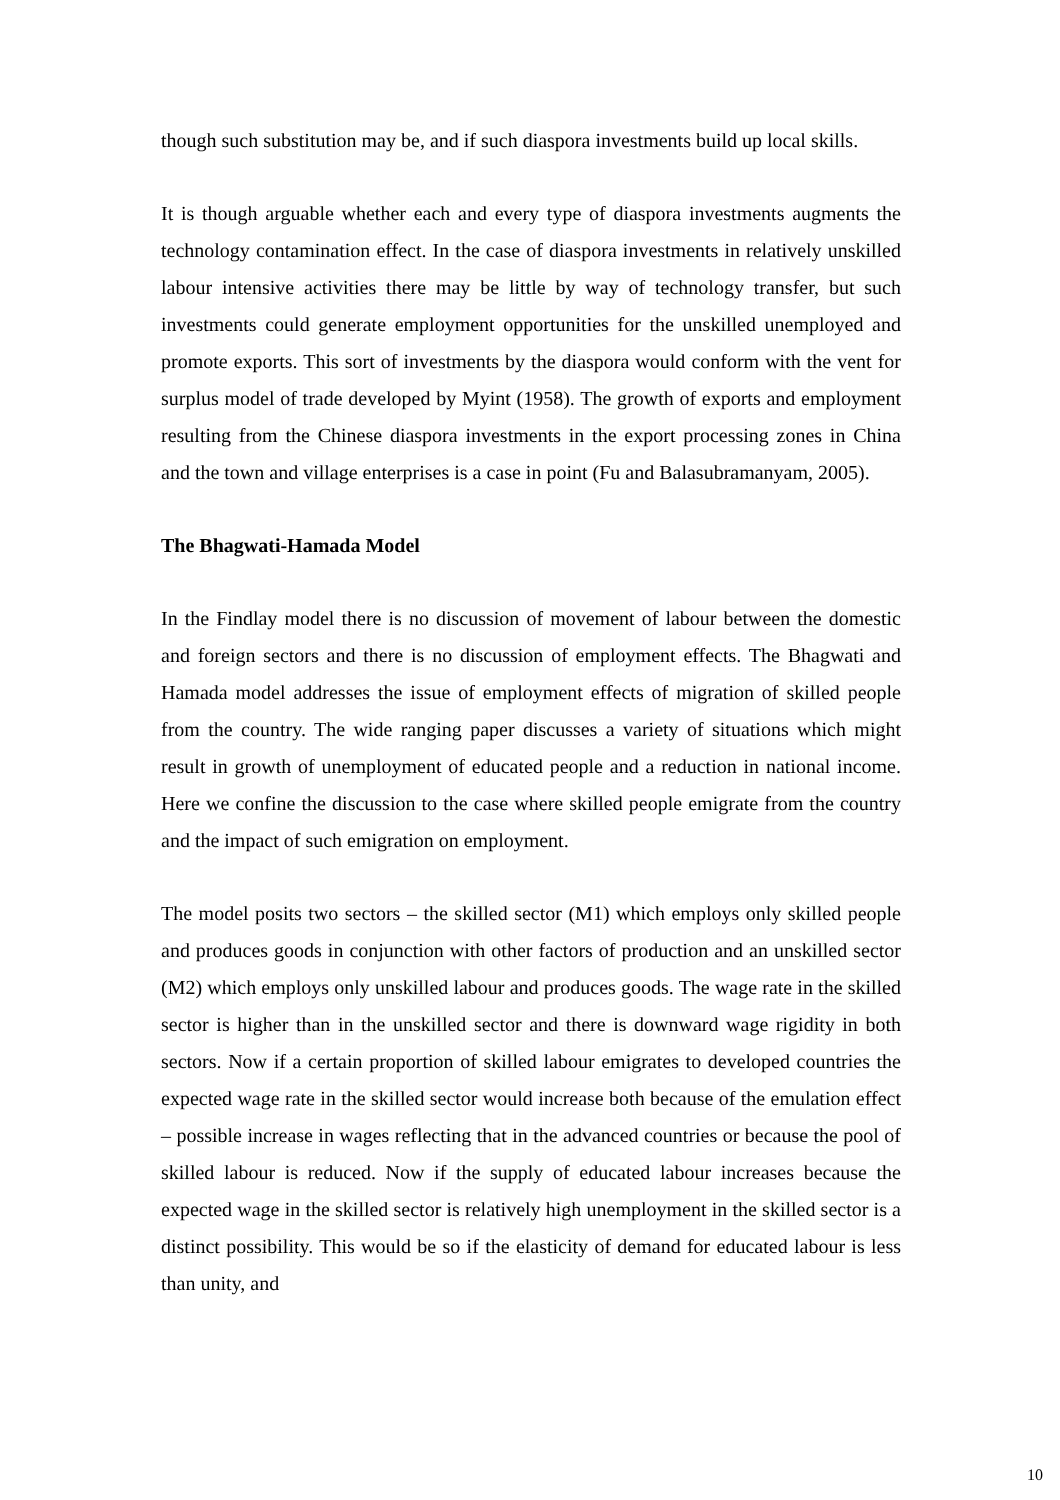though such substitution may be, and if such diaspora investments build up local skills.
It is though arguable whether each and every type of diaspora investments augments the technology contamination effect. In the case of diaspora investments in relatively unskilled labour intensive activities there may be little by way of technology transfer, but such investments could generate employment opportunities for the unskilled unemployed and promote exports. This sort of investments by the diaspora would conform with the vent for surplus model of trade developed by Myint (1958). The growth of exports and employment resulting from the Chinese diaspora investments in the export processing zones in China and the town and village enterprises is a case in point (Fu and Balasubramanyam, 2005).
The Bhagwati-Hamada Model
In the Findlay model there is no discussion of movement of labour between the domestic and foreign sectors and there is no discussion of employment effects. The Bhagwati and Hamada model addresses the issue of employment effects of migration of skilled people from the country. The wide ranging paper discusses a variety of situations which might result in growth of unemployment of educated people and a reduction in national income. Here we confine the discussion to the case where skilled people emigrate from the country and the impact of such emigration on employment.
The model posits two sectors – the skilled sector (M1) which employs only skilled people and produces goods in conjunction with other factors of production and an unskilled sector (M2) which employs only unskilled labour and produces goods. The wage rate in the skilled sector is higher than in the unskilled sector and there is downward wage rigidity in both sectors. Now if a certain proportion of skilled labour emigrates to developed countries the expected wage rate in the skilled sector would increase both because of the emulation effect – possible increase in wages reflecting that in the advanced countries or because the pool of skilled labour is reduced. Now if the supply of educated labour increases because the expected wage in the skilled sector is relatively high unemployment in the skilled sector is a distinct possibility. This would be so if the elasticity of demand for educated labour is less than unity, and
10